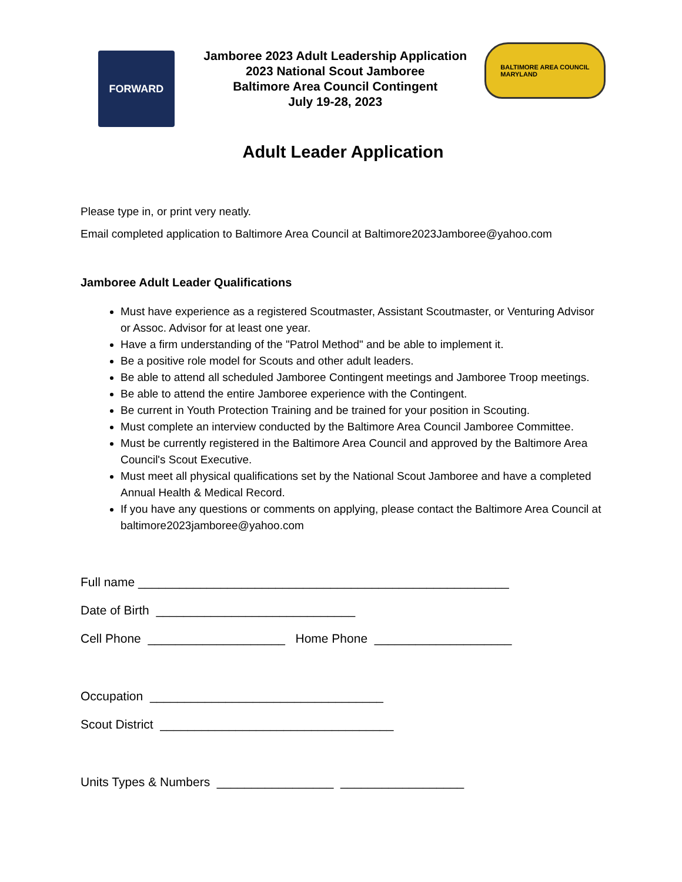FORWARD
Jamboree 2023 Adult Leadership Application
2023 National Scout Jamboree
Baltimore Area Council Contingent
July 19-28, 2023
BALTIMORE AREA COUNCIL
MARYLAND
Adult Leader Application
Please type in, or print very neatly.
Email completed application to Baltimore Area Council at Baltimore2023Jamboree@yahoo.com
Jamboree Adult Leader Qualifications
Must have experience as a registered Scoutmaster, Assistant Scoutmaster, or Venturing Advisor or Assoc. Advisor for at least one year.
Have a firm understanding of the "Patrol Method" and be able to implement it.
Be a positive role model for Scouts and other adult leaders.
Be able to attend all scheduled Jamboree Contingent meetings and Jamboree Troop meetings.
Be able to attend the entire Jamboree experience with the Contingent.
Be current in Youth Protection Training and be trained for your position in Scouting.
Must complete an interview conducted by the Baltimore Area Council Jamboree Committee.
Must be currently registered in the Baltimore Area Council and approved by the Baltimore Area Council's Scout Executive.
Must meet all physical qualifications set by the National Scout Jamboree and have a completed Annual Health & Medical Record.
If you have any questions or comments on applying, please contact the Baltimore Area Council at baltimore2023jamboree@yahoo.com
Full name ______________________________________________________
Date of Birth _____________________________
Cell Phone ____________________ Home Phone ____________________
Occupation __________________________________
Scout District __________________________________
Units Types & Numbers _________________ __________________